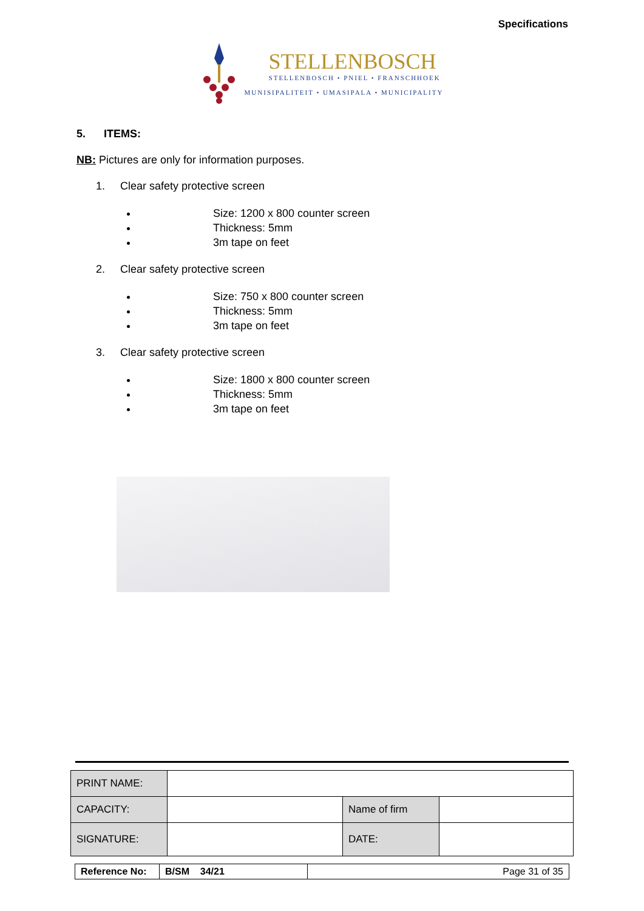Specifications
STELLENBOSCH
STELLENBOSCH • PNIEL • FRANSCHHOEK
MUNISIPALITEIT • UMASIPALA • MUNICIPALITY
5. ITEMS:
NB: Pictures are only for information purposes.
1. Clear safety protective screen
Size: 1200 x 800 counter screen
Thickness: 5mm
3m tape on feet
2. Clear safety protective screen
Size: 750 x 800 counter screen
Thickness: 5mm
3m tape on feet
3. Clear safety protective screen
Size: 1800 x 800 counter screen
Thickness: 5mm
3m tape on feet
| PRINT NAME: | | | |
| CAPACITY: | | Name of firm | |
| SIGNATURE: | | DATE: | |
| Reference No: | B/SM 34/21 | Page 31 of 35 |